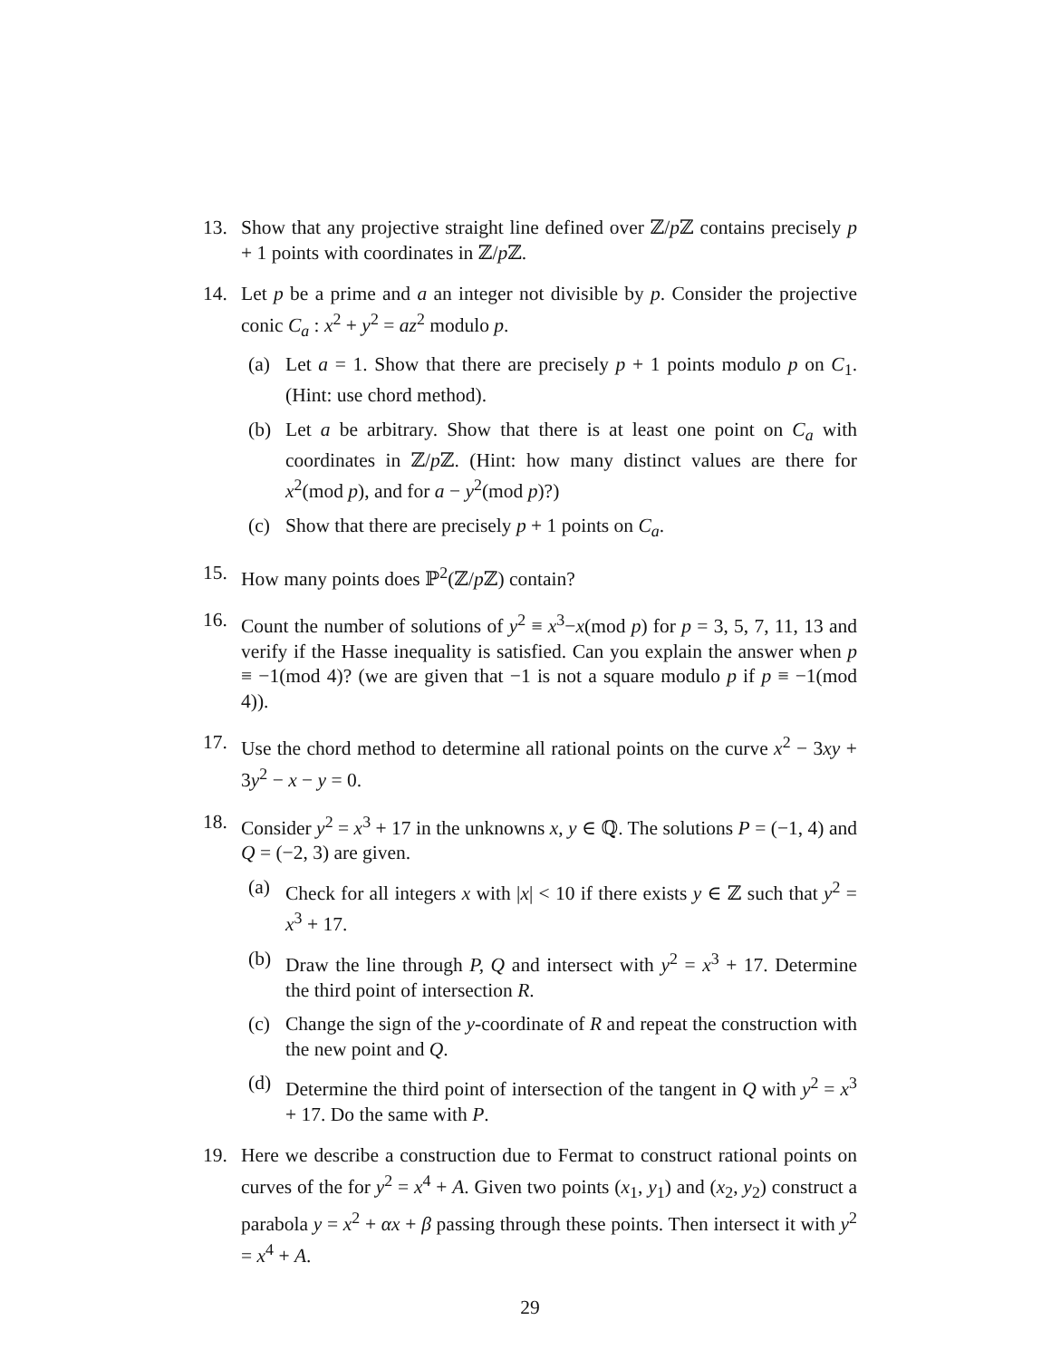13. Show that any projective straight line defined over ℤ/p ℤ contains precisely p + 1 points with coordinates in ℤ/p ℤ.
14. Let p be a prime and a an integer not divisible by p. Consider the projective conic C<sub>a</sub> : x<sup>2</sup> + y<sup>2</sup> = az<sup>2</sup> modulo p.
(a) Let a = 1. Show that there are precisely p + 1 points modulo p on C<sub>1</sub>. (Hint: use chord method).
(b) Let a be arbitrary. Show that there is at least one point on C<sub>a</sub> with coordinates in ℤ/p ℤ. (Hint: how many distinct values are there for x<sup>2</sup>(mod p), and for a − y<sup>2</sup>(mod p)?)
(c) Show that there are precisely p + 1 points on C<sub>a</sub>.
15. How many points does ℙ<sup>2</sup>(ℤ/p ℤ) contain?
16. Count the number of solutions of y<sup>2</sup> ≡ x<sup>3</sup>−x(mod p) for p = 3, 5, 7, 11, 13 and verify if the Hasse inequality is satisfied. Can you explain the answer when p ≡ −1(mod 4)? (we are given that −1 is not a square modulo p if p ≡ −1(mod 4)).
17. Use the chord method to determine all rational points on the curve x<sup>2</sup> − 3xy + 3y<sup>2</sup> − x − y = 0.
18. Consider y<sup>2</sup> = x<sup>3</sup> + 17 in the unknowns x, y ∈ ℚ. The solutions P = (−1, 4) and Q = (−2, 3) are given.
(a) Check for all integers x with |x| < 10 if there exists y ∈ ℤ such that y<sup>2</sup> = x<sup>3</sup> + 17.
(b) Draw the line through P, Q and intersect with y<sup>2</sup> = x<sup>3</sup> + 17. Determine the third point of intersection R.
(c) Change the sign of the y-coordinate of R and repeat the construction with the new point and Q.
(d) Determine the third point of intersection of the tangent in Q with y<sup>2</sup> = x<sup>3</sup> + 17. Do the same with P.
19. Here we describe a construction due to Fermat to construct rational points on curves of the for y<sup>2</sup> = x<sup>4</sup> + A. Given two points (x<sub>1</sub>, y<sub>1</sub>) and (x<sub>2</sub>, y<sub>2</sub>) construct a parabola y = x<sup>2</sup> + αx + β passing through these points. Then intersect it with y<sup>2</sup> = x<sup>4</sup> + A.
29